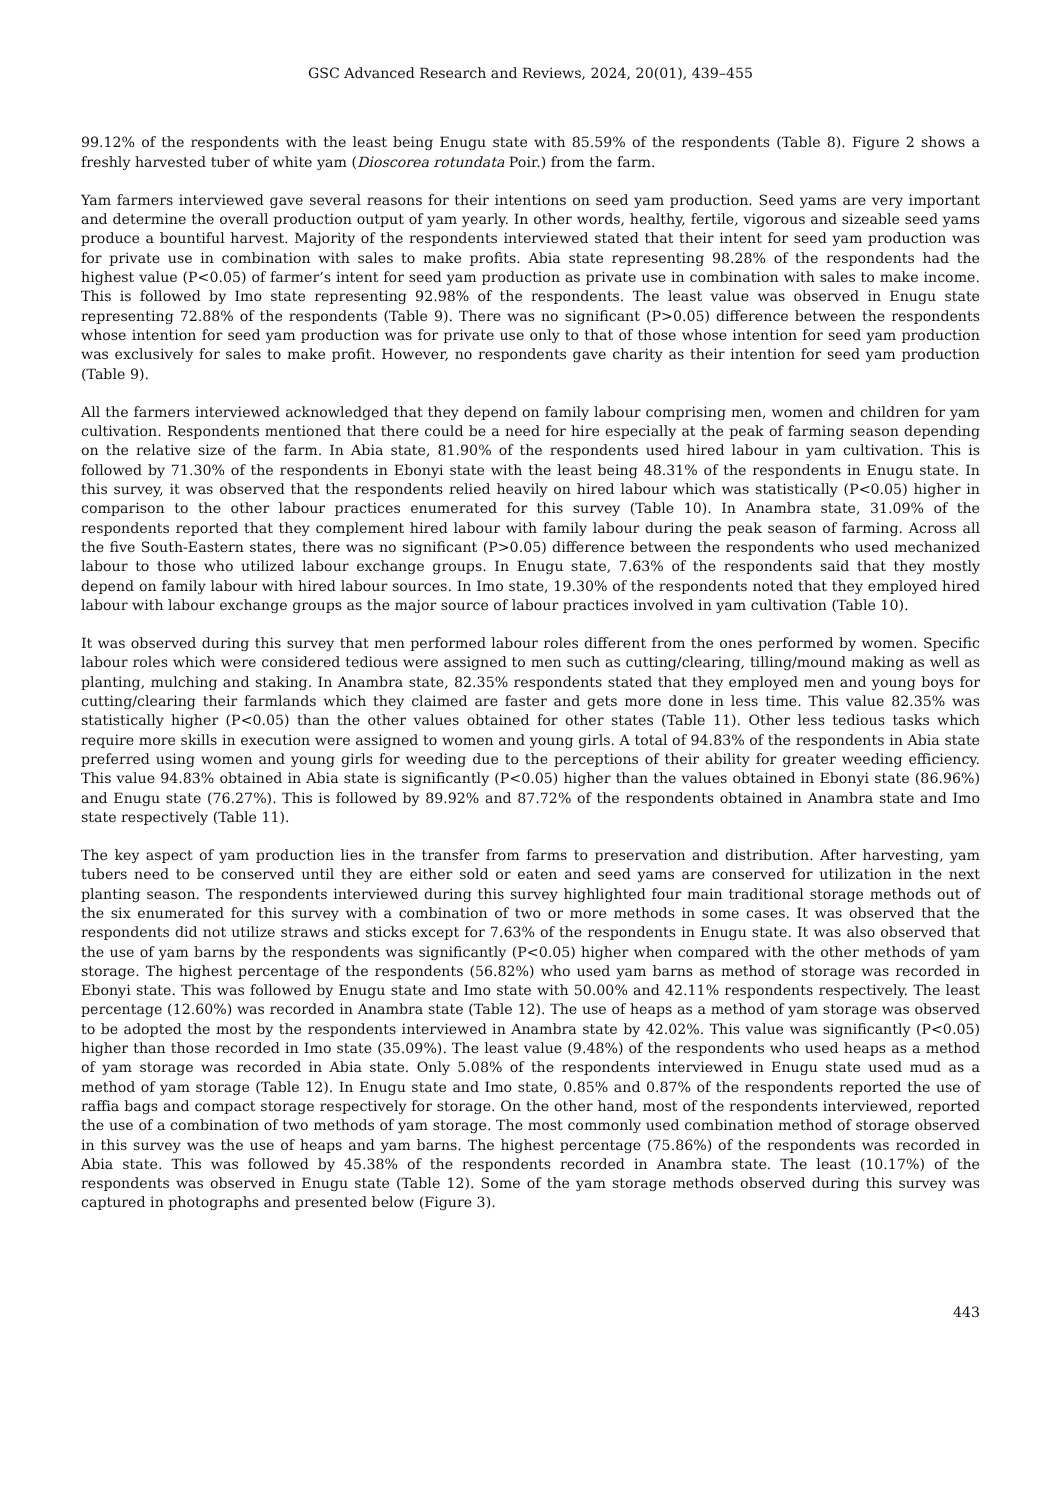GSC Advanced Research and Reviews, 2024, 20(01), 439–455
99.12% of the respondents with the least being Enugu state with 85.59% of the respondents (Table 8). Figure 2 shows a freshly harvested tuber of white yam (Dioscorea rotundata Poir.) from the farm.
Yam farmers interviewed gave several reasons for their intentions on seed yam production. Seed yams are very important and determine the overall production output of yam yearly. In other words, healthy, fertile, vigorous and sizeable seed yams produce a bountiful harvest. Majority of the respondents interviewed stated that their intent for seed yam production was for private use in combination with sales to make profits. Abia state representing 98.28% of the respondents had the highest value (P<0.05) of farmer’s intent for seed yam production as private use in combination with sales to make income. This is followed by Imo state representing 92.98% of the respondents. The least value was observed in Enugu state representing 72.88% of the respondents (Table 9). There was no significant (P>0.05) difference between the respondents whose intention for seed yam production was for private use only to that of those whose intention for seed yam production was exclusively for sales to make profit. However, no respondents gave charity as their intention for seed yam production (Table 9).
All the farmers interviewed acknowledged that they depend on family labour comprising men, women and children for yam cultivation. Respondents mentioned that there could be a need for hire especially at the peak of farming season depending on the relative size of the farm. In Abia state, 81.90% of the respondents used hired labour in yam cultivation. This is followed by 71.30% of the respondents in Ebonyi state with the least being 48.31% of the respondents in Enugu state. In this survey, it was observed that the respondents relied heavily on hired labour which was statistically (P<0.05) higher in comparison to the other labour practices enumerated for this survey (Table 10). In Anambra state, 31.09% of the respondents reported that they complement hired labour with family labour during the peak season of farming. Across all the five South-Eastern states, there was no significant (P>0.05) difference between the respondents who used mechanized labour to those who utilized labour exchange groups. In Enugu state, 7.63% of the respondents said that they mostly depend on family labour with hired labour sources. In Imo state, 19.30% of the respondents noted that they employed hired labour with labour exchange groups as the major source of labour practices involved in yam cultivation (Table 10).
It was observed during this survey that men performed labour roles different from the ones performed by women. Specific labour roles which were considered tedious were assigned to men such as cutting/clearing, tilling/mound making as well as planting, mulching and staking. In Anambra state, 82.35% respondents stated that they employed men and young boys for cutting/clearing their farmlands which they claimed are faster and gets more done in less time. This value 82.35% was statistically higher (P<0.05) than the other values obtained for other states (Table 11). Other less tedious tasks which require more skills in execution were assigned to women and young girls. A total of 94.83% of the respondents in Abia state preferred using women and young girls for weeding due to the perceptions of their ability for greater weeding efficiency. This value 94.83% obtained in Abia state is significantly (P<0.05) higher than the values obtained in Ebonyi state (86.96%) and Enugu state (76.27%). This is followed by 89.92% and 87.72% of the respondents obtained in Anambra state and Imo state respectively (Table 11).
The key aspect of yam production lies in the transfer from farms to preservation and distribution. After harvesting, yam tubers need to be conserved until they are either sold or eaten and seed yams are conserved for utilization in the next planting season. The respondents interviewed during this survey highlighted four main traditional storage methods out of the six enumerated for this survey with a combination of two or more methods in some cases. It was observed that the respondents did not utilize straws and sticks except for 7.63% of the respondents in Enugu state. It was also observed that the use of yam barns by the respondents was significantly (P<0.05) higher when compared with the other methods of yam storage. The highest percentage of the respondents (56.82%) who used yam barns as method of storage was recorded in Ebonyi state. This was followed by Enugu state and Imo state with 50.00% and 42.11% respondents respectively. The least percentage (12.60%) was recorded in Anambra state (Table 12). The use of heaps as a method of yam storage was observed to be adopted the most by the respondents interviewed in Anambra state by 42.02%. This value was significantly (P<0.05) higher than those recorded in Imo state (35.09%). The least value (9.48%) of the respondents who used heaps as a method of yam storage was recorded in Abia state. Only 5.08% of the respondents interviewed in Enugu state used mud as a method of yam storage (Table 12). In Enugu state and Imo state, 0.85% and 0.87% of the respondents reported the use of raffia bags and compact storage respectively for storage. On the other hand, most of the respondents interviewed, reported the use of a combination of two methods of yam storage. The most commonly used combination method of storage observed in this survey was the use of heaps and yam barns. The highest percentage (75.86%) of the respondents was recorded in Abia state. This was followed by 45.38% of the respondents recorded in Anambra state. The least (10.17%) of the respondents was observed in Enugu state (Table 12). Some of the yam storage methods observed during this survey was captured in photographs and presented below (Figure 3).
443